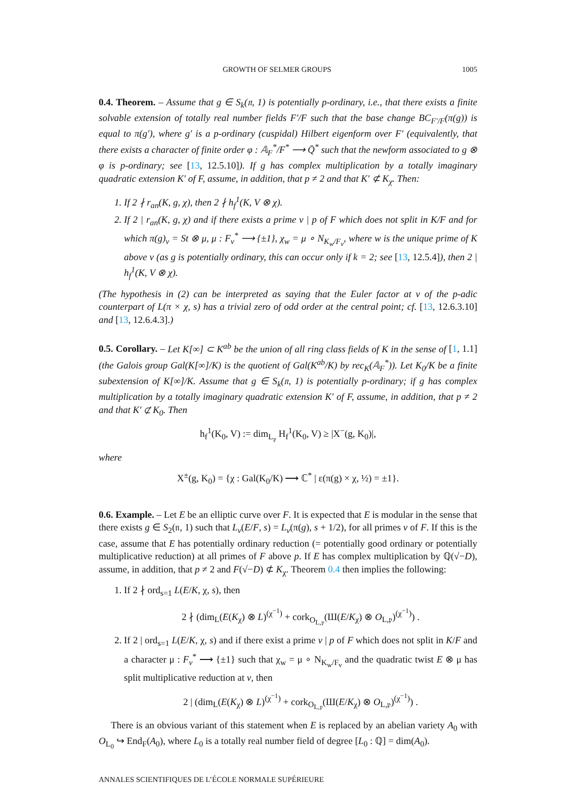GROWTH OF SELMER GROUPS 1005
0.4. Theorem. – Assume that g ∈ S<sub>k</sub>(𝔫, 1) is potentially p-ordinary, i.e., that there exists a finite solvable extension of totally real number fields F′/F such that the base change BC<sub>F′/F</sub>(π(g)) is equal to π(g′), where g′ is a p-ordinary (cuspidal) Hilbert eigenform over F′ (equivalently, that there exists a character of finite order φ : 𝔸<sub>F</sub><sup>*</sup>/F<sup>*</sup> ⟶ Q̄<sup>*</sup> such that the newform associated to g ⊗ φ is p-ordinary; see [13, 12.5.10]). If g has complex multiplication by a totally imaginary quadratic extension K′ of F, assume, in addition, that p ≠ 2 and that K′ ⊄ K<sub>χ</sub>. Then:
1. If 2 ∤ r<sub>an</sub>(K, g, χ), then 2 ∤ h<sub>f</sub><sup>1</sup>(K, V ⊗ χ).
2. If 2 | r<sub>an</sub>(K, g, χ) and if there exists a prime v | p of F which does not split in K/F and for which π(g)<sub>v</sub> = St ⊗ μ, μ : F<sub>v</sub><sup>*</sup> ⟶ {±1}, χ<sub>w</sub> = μ ∘ N<sub>K<sub>w</sub>/F<sub>v</sub></sub>, where w is the unique prime of K above v (as g is potentially ordinary, this can occur only if k = 2; see [13, 12.5.4]), then 2 | h<sub>f</sub><sup>1</sup>(K, V ⊗ χ).
(The hypothesis in (2) can be interpreted as saying that the Euler factor at v of the p-adic counterpart of L(π × χ, s) has a trivial zero of odd order at the central point; cf. [13, 12.6.3.10] and [13, 12.6.4.3].)
0.5. Corollary. – Let K[∞] ⊂ K<sup>ab</sup> be the union of all ring class fields of K in the sense of [1, 1.1] (the Galois group Gal(K[∞]/K) is the quotient of Gal(K<sup>ab</sup>/K) by rec<sub>K</sub>(𝔸<sub>F</sub><sup>*</sup>)). Let K<sub>0</sub>/K be a finite subextension of K[∞]/K. Assume that g ∈ S<sub>k</sub>(𝔫, 1) is potentially p-ordinary; if g has complex multiplication by a totally imaginary quadratic extension K′ of F, assume, in addition, that p ≠ 2 and that K′ ⊄ K<sub>0</sub>. Then
h<sub>f</sub><sup>1</sup>(K<sub>0</sub>, V) := dim<sub>L<sub>𝔭</sub></sub> H<sub>f</sub><sup>1</sup>(K<sub>0</sub>, V) ≥ |X<sup>−</sup>(g, K<sub>0</sub>)|,
where
X<sup>±</sup>(g, K<sub>0</sub>) = {χ : Gal(K<sub>0</sub>/K) ⟶ ℂ<sup>*</sup> | ε(π(g) × χ, ½) = ±1}.
0.6. Example. – Let E be an elliptic curve over F. It is expected that E is modular in the sense that there exists g ∈ S<sub>2</sub>(𝔫, 1) such that L<sub>v</sub>(E/F, s) = L<sub>v</sub>(π(g), s + 1/2), for all primes v of F. If this is the case, assume that E has potentially ordinary reduction (= potentially good ordinary or potentially multiplicative reduction) at all primes of F above p. If E has complex multiplication by ℚ(√−D), assume, in addition, that p ≠ 2 and F(√−D) ⊄ K<sub>χ</sub>. Theorem 0.4 then implies the following:
1. If 2 ∤ ord<sub>s=1</sub> L(E/K, χ, s), then
2 ∤ (dim<sub>L</sub>(E(K<sub>χ</sub>) ⊗ L)<sup>(χ<sup>−1</sup>)</sup> + cork<sub>O<sub>L,𝔭</sub></sub>(Ш(E/K<sub>χ</sub>) ⊗ O<sub>L,𝔭</sub>)<sup>(χ<sup>−1</sup>)</sup>) .
2. If 2 | ord<sub>s=1</sub> L(E/K, χ, s) and if there exist a prime v | p of F which does not split in K/F and a character μ : F<sub>v</sub><sup>*</sup> ⟶ {±1} such that χ<sub>w</sub> = μ ∘ N<sub>K<sub>w</sub>/F<sub>v</sub></sub> and the quadratic twist E ⊗ μ has split multiplicative reduction at v, then
2 | (dim<sub>L</sub>(E(K<sub>χ</sub>) ⊗ L)<sup>(χ<sup>−1</sup>)</sup> + cork<sub>O<sub>L,𝔭</sub></sub>(Ш(E/K<sub>χ</sub>) ⊗ O<sub>L,𝔭</sub>)<sup>(χ<sup>−1</sup>)</sup>) .
There is an obvious variant of this statement when E is replaced by an abelian variety A<sub>0</sub> with O<sub>L<sub>0</sub></sub> ↪ End<sub>F</sub>(A<sub>0</sub>), where L<sub>0</sub> is a totally real number field of degree [L<sub>0</sub> : ℚ] = dim(A<sub>0</sub>).
ANNALES SCIENTIFIQUES DE L’ÉCOLE NORMALE SUPÉRIEURE